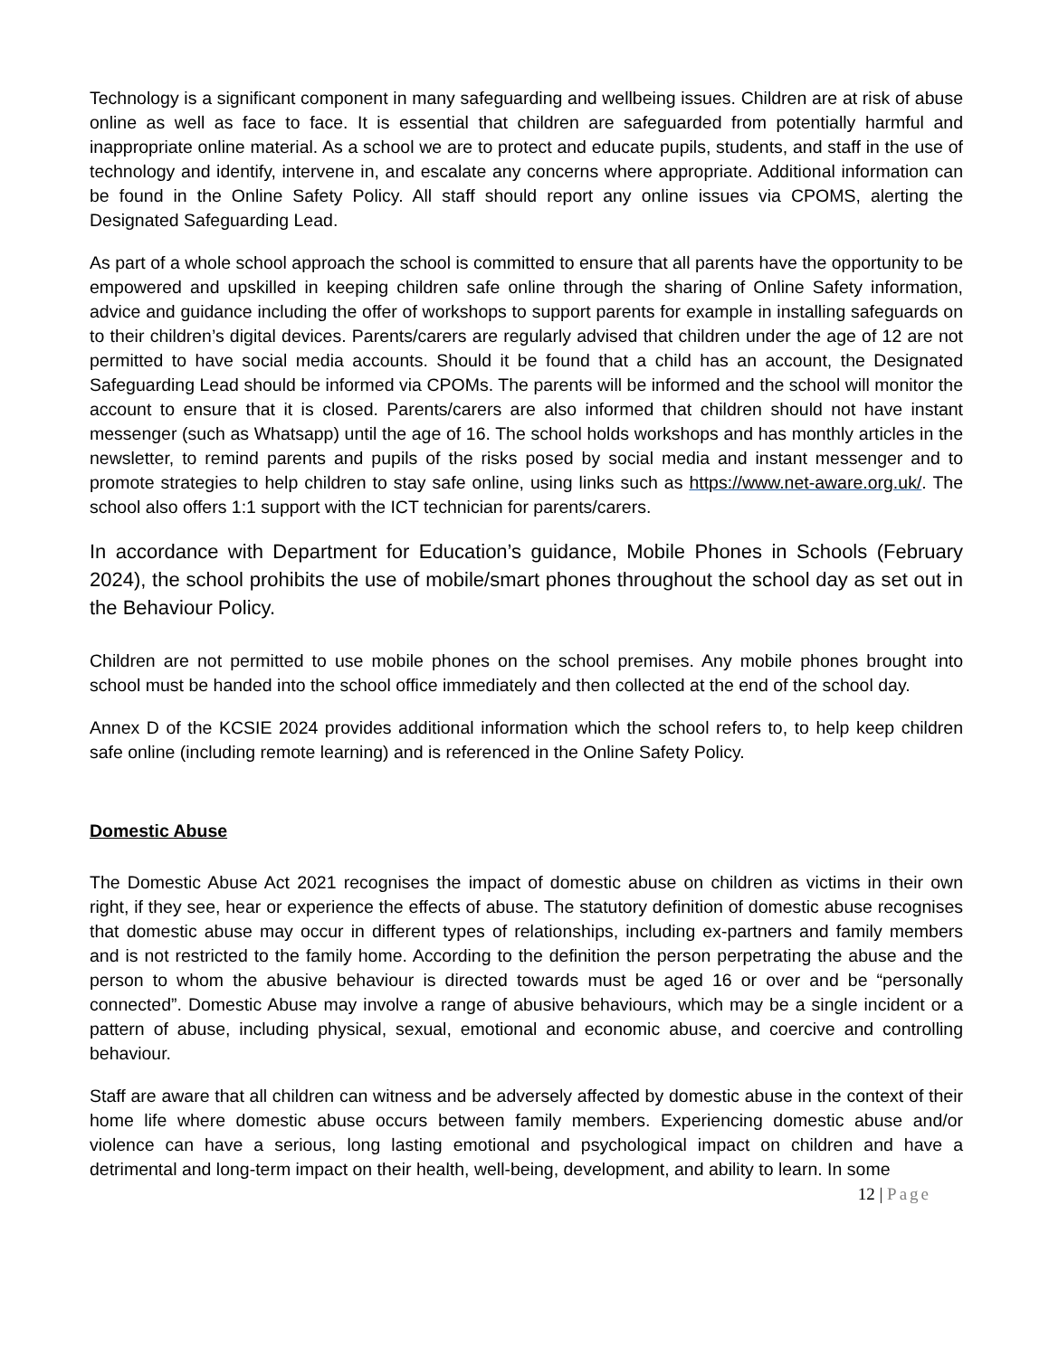Technology is a significant component in many safeguarding and wellbeing issues. Children are at risk of abuse online as well as face to face. It is essential that children are safeguarded from potentially harmful and inappropriate online material. As a school we are to protect and educate pupils, students, and staff in the use of technology and identify, intervene in, and escalate any concerns where appropriate. Additional information can be found in the Online Safety Policy. All staff should report any online issues via CPOMS, alerting the Designated Safeguarding Lead.
As part of a whole school approach the school is committed to ensure that all parents have the opportunity to be empowered and upskilled in keeping children safe online through the sharing of Online Safety information, advice and guidance including the offer of workshops to support parents for example in installing safeguards on to their children’s digital devices. Parents/carers are regularly advised that children under the age of 12 are not permitted to have social media accounts. Should it be found that a child has an account, the Designated Safeguarding Lead should be informed via CPOMs. The parents will be informed and the school will monitor the account to ensure that it is closed. Parents/carers are also informed that children should not have instant messenger (such as Whatsapp) until the age of 16. The school holds workshops and has monthly articles in the newsletter, to remind parents and pupils of the risks posed by social media and instant messenger and to promote strategies to help children to stay safe online, using links such as https://www.net-aware.org.uk/. The school also offers 1:1 support with the ICT technician for parents/carers.
In accordance with Department for Education’s guidance, Mobile Phones in Schools (February 2024), the school prohibits the use of mobile/smart phones throughout the school day as set out in the Behaviour Policy.
Children are not permitted to use mobile phones on the school premises. Any mobile phones brought into school must be handed into the school office immediately and then collected at the end of the school day.
Annex D of the KCSIE 2024 provides additional information which the school refers to, to help keep children safe online (including remote learning) and is referenced in the Online Safety Policy.
Domestic Abuse
The Domestic Abuse Act 2021 recognises the impact of domestic abuse on children as victims in their own right, if they see, hear or experience the effects of abuse. The statutory definition of domestic abuse recognises that domestic abuse may occur in different types of relationships, including ex-partners and family members and is not restricted to the family home. According to the definition the person perpetrating the abuse and the person to whom the abusive behaviour is directed towards must be aged 16 or over and be “personally connected”. Domestic Abuse may involve a range of abusive behaviours, which may be a single incident or a pattern of abuse, including physical, sexual, emotional and economic abuse, and coercive and controlling behaviour.
Staff are aware that all children can witness and be adversely affected by domestic abuse in the context of their home life where domestic abuse occurs between family members. Experiencing domestic abuse and/or violence can have a serious, long lasting emotional and psychological impact on children and have a detrimental and long-term impact on their health, well-being, development, and ability to learn. In some
12 | Page